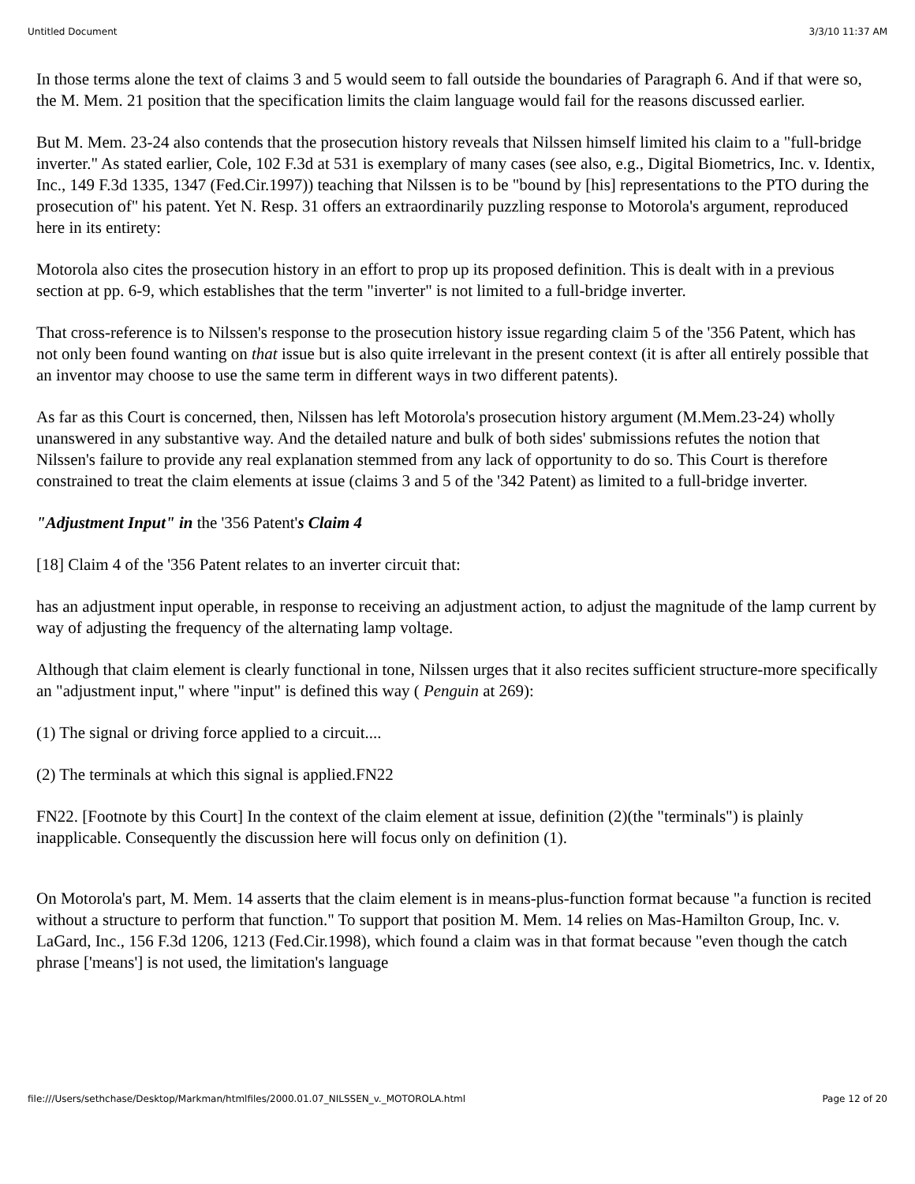Untitled Document 3/3/10 11:37 AM
In those terms alone the text of claims 3 and 5 would seem to fall outside the boundaries of Paragraph 6. And if that were so, the M. Mem. 21 position that the specification limits the claim language would fail for the reasons discussed earlier.
But M. Mem. 23-24 also contends that the prosecution history reveals that Nilssen himself limited his claim to a "full-bridge inverter." As stated earlier, Cole, 102 F.3d at 531 is exemplary of many cases (see also, e.g., Digital Biometrics, Inc. v. Identix, Inc., 149 F.3d 1335, 1347 (Fed.Cir.1997)) teaching that Nilssen is to be "bound by [his] representations to the PTO during the prosecution of" his patent. Yet N. Resp. 31 offers an extraordinarily puzzling response to Motorola's argument, reproduced here in its entirety:
Motorola also cites the prosecution history in an effort to prop up its proposed definition. This is dealt with in a previous section at pp. 6-9, which establishes that the term "inverter" is not limited to a full-bridge inverter.
That cross-reference is to Nilssen's response to the prosecution history issue regarding claim 5 of the '356 Patent, which has not only been found wanting on that issue but is also quite irrelevant in the present context (it is after all entirely possible that an inventor may choose to use the same term in different ways in two different patents).
As far as this Court is concerned, then, Nilssen has left Motorola's prosecution history argument (M.Mem.23-24) wholly unanswered in any substantive way. And the detailed nature and bulk of both sides' submissions refutes the notion that Nilssen's failure to provide any real explanation stemmed from any lack of opportunity to do so. This Court is therefore constrained to treat the claim elements at issue (claims 3 and 5 of the '342 Patent) as limited to a full-bridge inverter.
"Adjustment Input" in the '356 Patent's Claim 4
[18] Claim 4 of the '356 Patent relates to an inverter circuit that:
has an adjustment input operable, in response to receiving an adjustment action, to adjust the magnitude of the lamp current by way of adjusting the frequency of the alternating lamp voltage.
Although that claim element is clearly functional in tone, Nilssen urges that it also recites sufficient structure-more specifically an "adjustment input," where "input" is defined this way ( Penguin at 269):
(1) The signal or driving force applied to a circuit....
(2) The terminals at which this signal is applied.FN22
FN22. [Footnote by this Court] In the context of the claim element at issue, definition (2)(the "terminals") is plainly inapplicable. Consequently the discussion here will focus only on definition (1).
On Motorola's part, M. Mem. 14 asserts that the claim element is in means-plus-function format because "a function is recited without a structure to perform that function." To support that position M. Mem. 14 relies on Mas-Hamilton Group, Inc. v. LaGard, Inc., 156 F.3d 1206, 1213 (Fed.Cir.1998), which found a claim was in that format because "even though the catch phrase ['means'] is not used, the limitation's language
file:///Users/sethchase/Desktop/Markman/htmlfiles/2000.01.07_NILSSEN_v._MOTOROLA.html Page 12 of 20